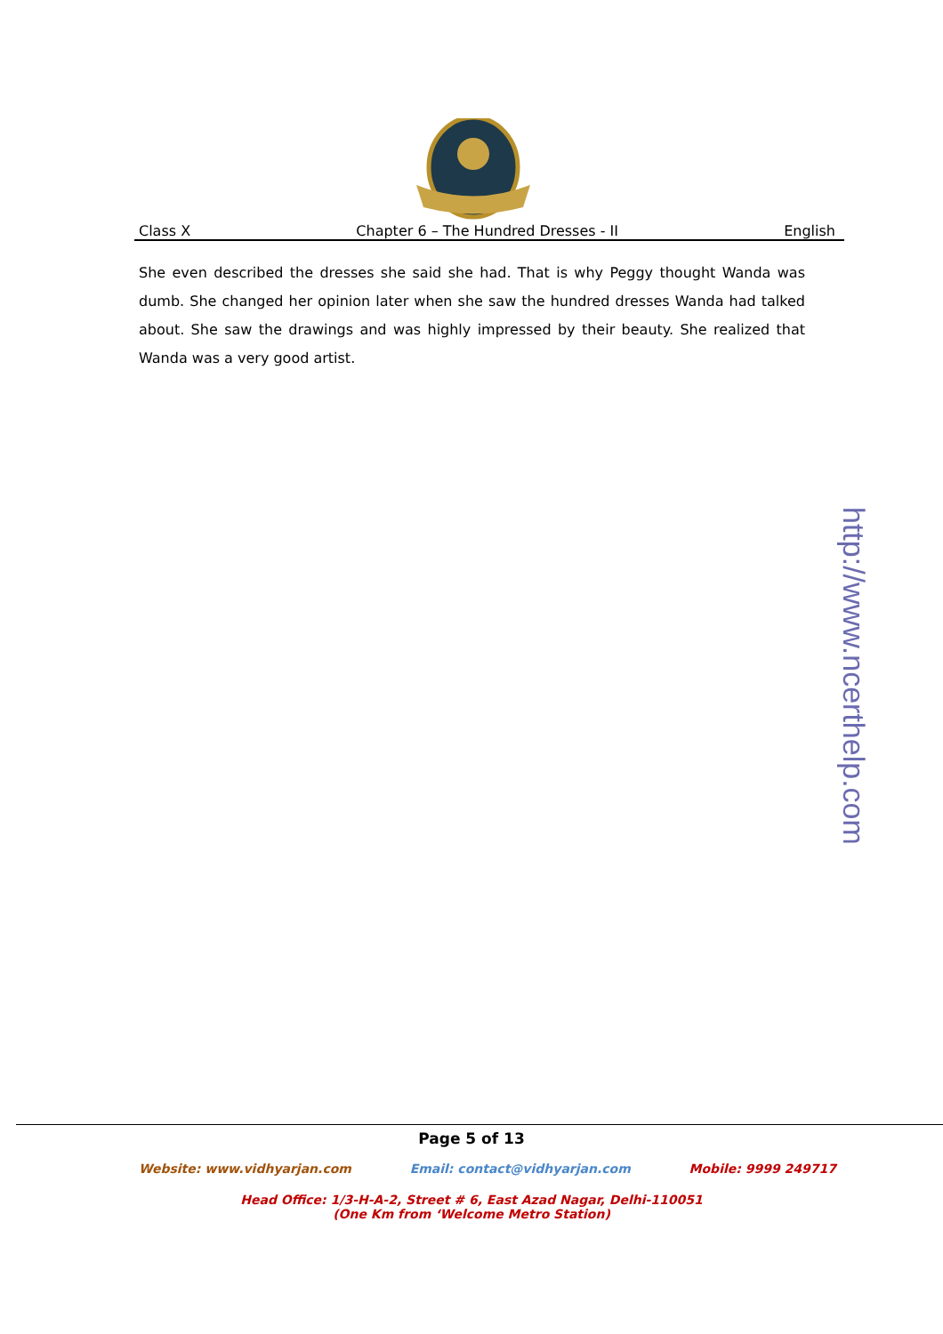Class X Chapter 6 – The Hundred Dresses - II English
She even described the dresses she said she had. That is why Peggy thought Wanda was dumb. She changed her opinion later when she saw the hundred dresses Wanda had talked about. She saw the drawings and was highly impressed by their beauty. She realized that Wanda was a very good artist.
http://www.ncerthelp.com
Page 5 of 13
Website: www.vidhyarjan.com Email: contact@vidhyarjan.com Mobile: 9999 249717
Head Office: 1/3-H-A-2, Street # 6, East Azad Nagar, Delhi-110051
(One Km from ‘Welcome Metro Station)